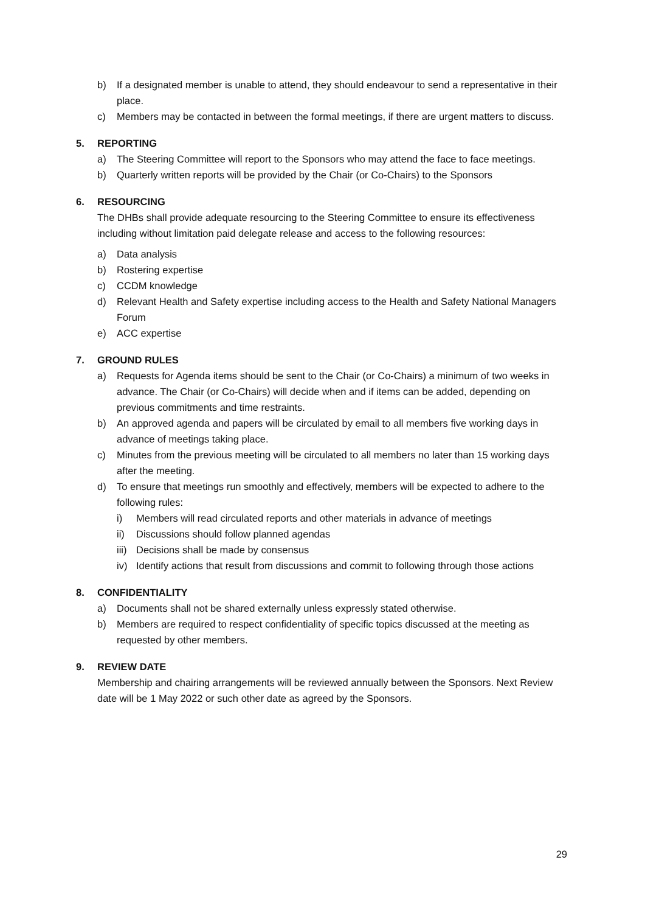b) If a designated member is unable to attend, they should endeavour to send a representative in their place.
c) Members may be contacted in between the formal meetings, if there are urgent matters to discuss.
5. REPORTING
a) The Steering Committee will report to the Sponsors who may attend the face to face meetings.
b) Quarterly written reports will be provided by the Chair (or Co-Chairs) to the Sponsors
6. RESOURCING
The DHBs shall provide adequate resourcing to the Steering Committee to ensure its effectiveness including without limitation paid delegate release and access to the following resources:
a) Data analysis
b) Rostering expertise
c) CCDM knowledge
d) Relevant Health and Safety expertise including access to the Health and Safety National Managers Forum
e) ACC expertise
7. GROUND RULES
a) Requests for Agenda items should be sent to the Chair (or Co-Chairs) a minimum of two weeks in advance. The Chair (or Co-Chairs) will decide when and if items can be added, depending on previous commitments and time restraints.
b) An approved agenda and papers will be circulated by email to all members five working days in advance of meetings taking place.
c) Minutes from the previous meeting will be circulated to all members no later than 15 working days after the meeting.
d) To ensure that meetings run smoothly and effectively, members will be expected to adhere to the following rules:
i) Members will read circulated reports and other materials in advance of meetings
ii) Discussions should follow planned agendas
iii) Decisions shall be made by consensus
iv) Identify actions that result from discussions and commit to following through those actions
8. CONFIDENTIALITY
a) Documents shall not be shared externally unless expressly stated otherwise.
b) Members are required to respect confidentiality of specific topics discussed at the meeting as requested by other members.
9. REVIEW DATE
Membership and chairing arrangements will be reviewed annually between the Sponsors. Next Review date will be 1 May 2022 or such other date as agreed by the Sponsors.
29